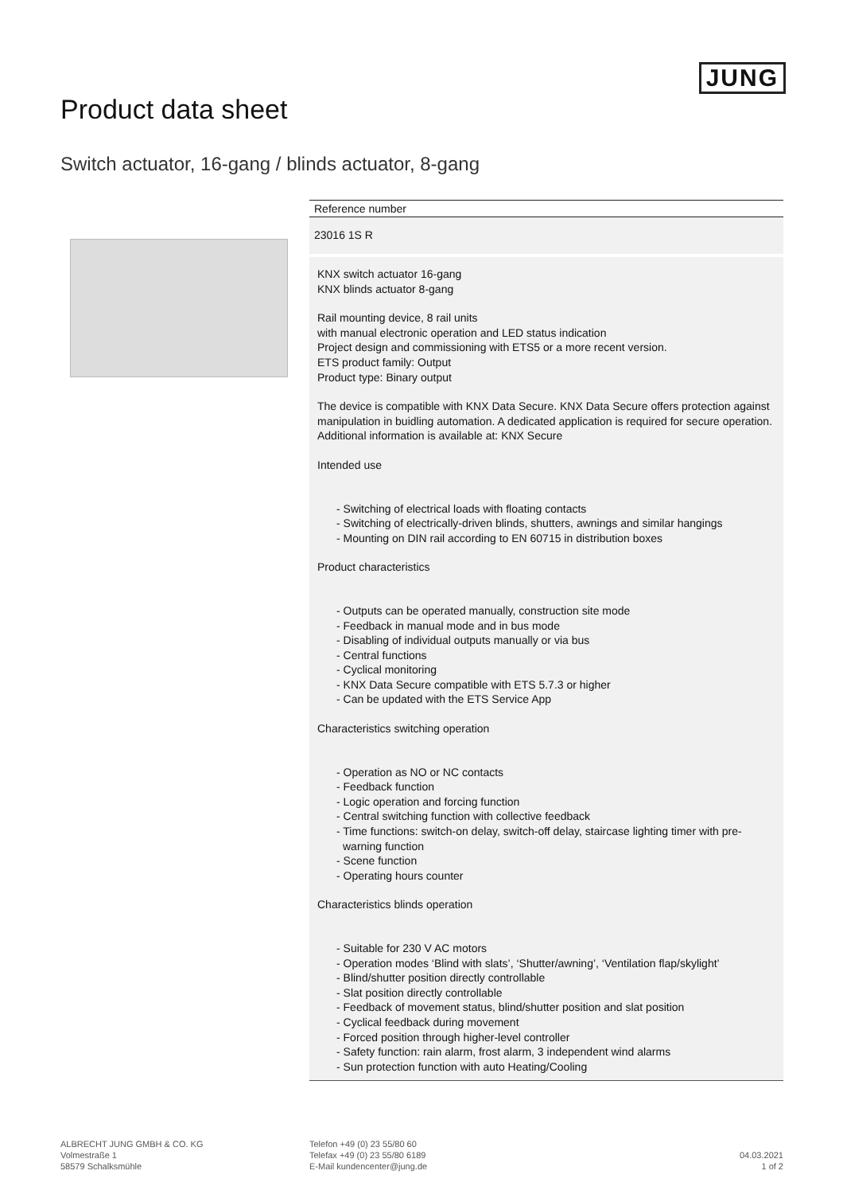JUNG
Product data sheet
Switch actuator, 16-gang / blinds actuator, 8-gang
Reference number
23016 1S R
KNX switch actuator 16-gang
KNX blinds actuator 8-gang
Rail mounting device, 8 rail units
with manual electronic operation and LED status indication
Project design and commissioning with ETS5 or a more recent version.
ETS product family: Output
Product type: Binary output
The device is compatible with KNX Data Secure. KNX Data Secure offers protection against manipulation in buidling automation. A dedicated application is required for secure operation. Additional information is available at: KNX Secure
Intended use
- Switching of electrical loads with floating contacts
- Switching of electrically-driven blinds, shutters, awnings and similar hangings
- Mounting on DIN rail according to EN 60715 in distribution boxes
Product characteristics
- Outputs can be operated manually, construction site mode
- Feedback in manual mode and in bus mode
- Disabling of individual outputs manually or via bus
- Central functions
- Cyclical monitoring
- KNX Data Secure compatible with ETS 5.7.3 or higher
- Can be updated with the ETS Service App
Characteristics switching operation
- Operation as NO or NC contacts
- Feedback function
- Logic operation and forcing function
- Central switching function with collective feedback
- Time functions: switch-on delay, switch-off delay, staircase lighting timer with pre-warning function
- Scene function
- Operating hours counter
Characteristics blinds operation
- Suitable for 230 V AC motors
- Operation modes ‘Blind with slats’, ‘Shutter/awning’, ‘Ventilation flap/skylight’
- Blind/shutter position directly controllable
- Slat position directly controllable
- Feedback of movement status, blind/shutter position and slat position
- Cyclical feedback during movement
- Forced position through higher-level controller
- Safety function: rain alarm, frost alarm, 3 independent wind alarms
- Sun protection function with auto Heating/Cooling
ALBRECHT JUNG GMBH & CO. KG
Volmestraße 1
58579 Schalksmühle
Telefon +49 (0) 23 55/80 60
Telefax +49 (0) 23 55/80 6189
E-Mail kundencenter@jung.de
04.03.2021
1 of 2